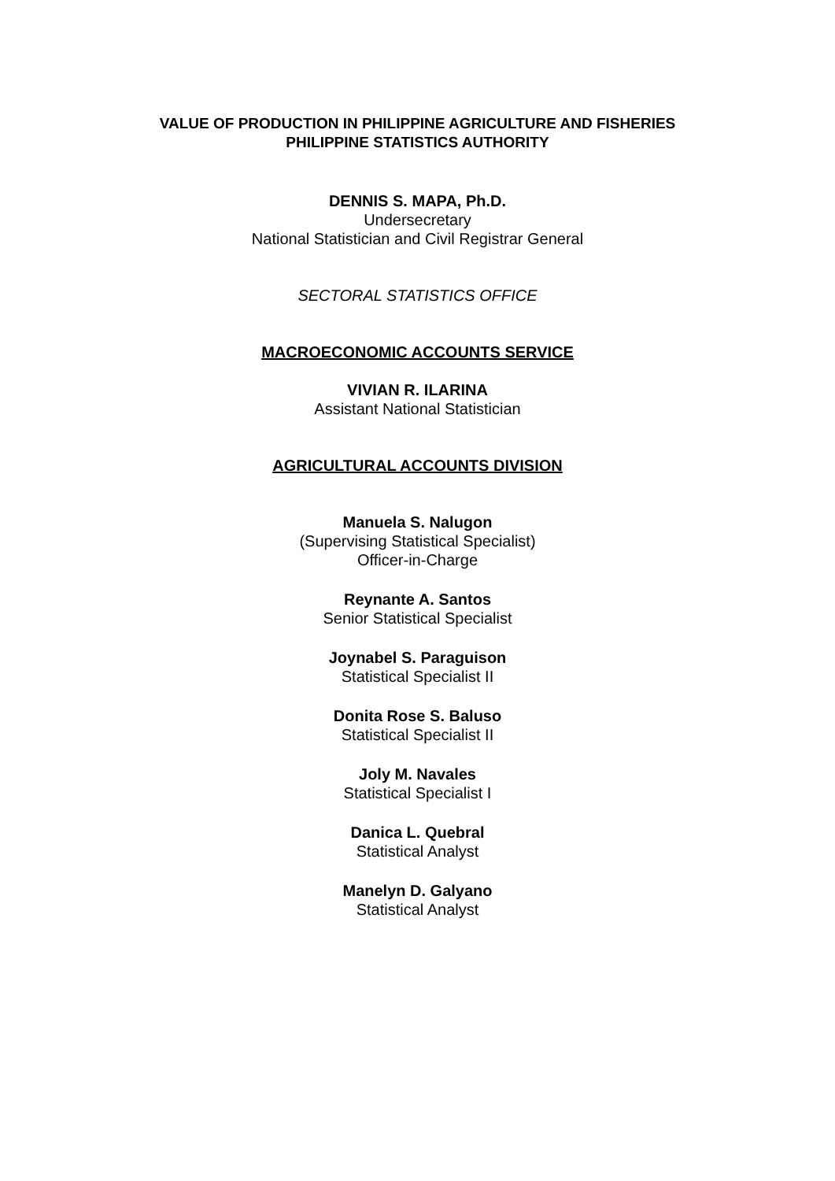VALUE OF PRODUCTION IN PHILIPPINE AGRICULTURE AND FISHERIES
PHILIPPINE STATISTICS AUTHORITY
DENNIS S. MAPA, Ph.D.
Undersecretary
National Statistician and Civil Registrar General
SECTORAL STATISTICS OFFICE
MACROECONOMIC ACCOUNTS SERVICE
VIVIAN R. ILARINA
Assistant National Statistician
AGRICULTURAL ACCOUNTS DIVISION
Manuela S. Nalugon
(Supervising Statistical Specialist)
Officer-in-Charge
Reynante A. Santos
Senior Statistical Specialist
Joynabel S. Paraguison
Statistical Specialist II
Donita Rose S. Baluso
Statistical Specialist II
Joly M. Navales
Statistical Specialist I
Danica L. Quebral
Statistical Analyst
Manelyn D. Galyano
Statistical Analyst